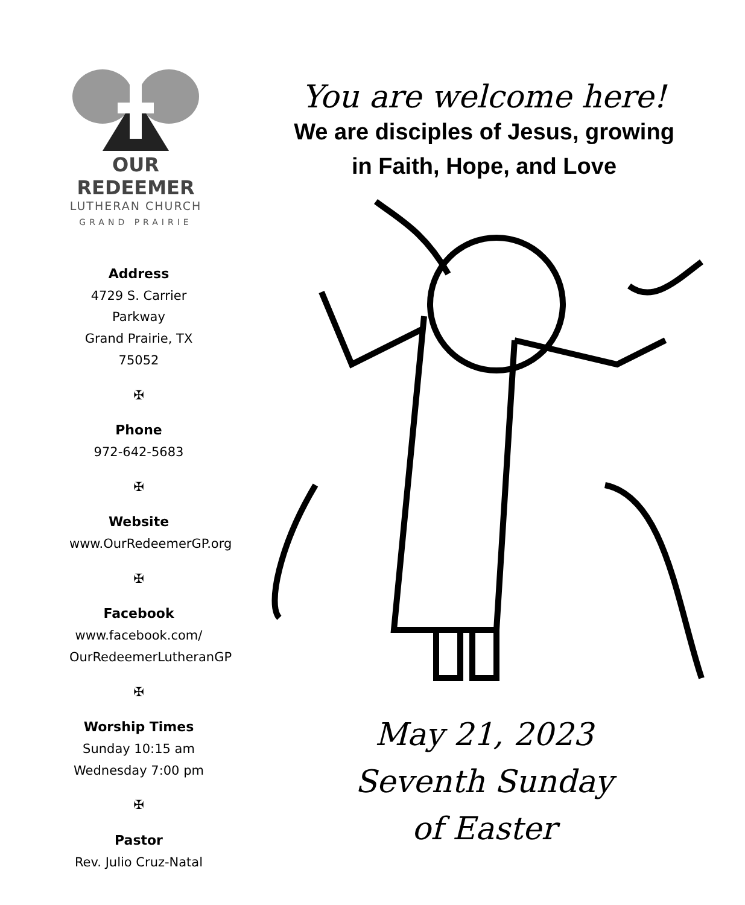OUR REDEEMER
LUTHERAN CHURCH
GRAND PRAIRIE
Address
4729 S. Carrier Parkway
Grand Prairie, TX 75052
✠
Phone
972-642-5683
✠
Website
www.OurRedeemerGP.org
✠
Facebook
www.facebook.com/
OurRedeemerLutheranGP
✠
Worship Times
Sunday 10:15 am
Wednesday 7:00 pm
✠
Pastor
Rev. Julio Cruz-Natal
You are welcome here!
We are disciples of Jesus, growing
in Faith, Hope, and Love
May 21, 2023
Seventh Sunday
of Easter